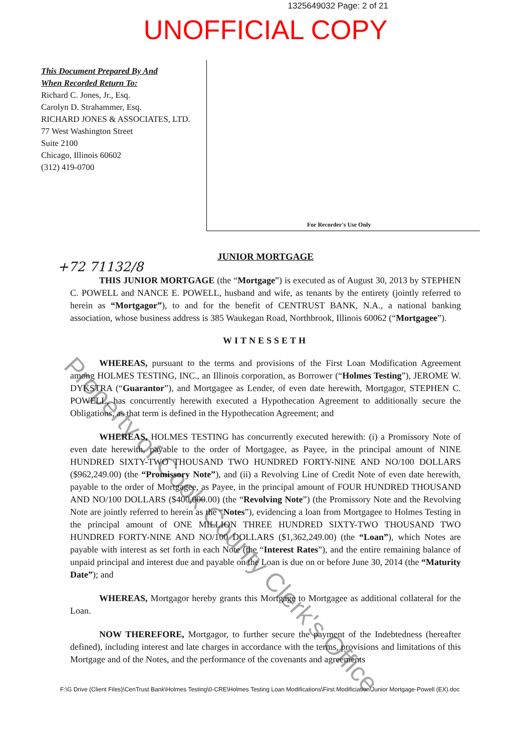1325649032 Page: 2 of 21
UNOFFICIAL COPY
This Document Prepared By And
When Recorded Return To:
Richard C. Jones, Jr., Esq.
Carolyn D. Strahammer, Esq.
RICHARD JONES & ASSOCIATES, LTD.
77 West Washington Street
Suite 2100
Chicago, Illinois 60602
(312) 419-0700
For Recorder's Use Only
JUNIOR MORTGAGE
+72 71132/8
THIS JUNIOR MORTGAGE (the “Mortgage”) is executed as of August 30, 2013 by STEPHEN C. POWELL and NANCE E. POWELL, husband and wife, as tenants by the entirety (jointly referred to herein as “Mortgagor”), to and for the benefit of CENTRUST BANK, N.A., a national banking association, whose business address is 385 Waukegan Road, Northbrook, Illinois 60062 (“Mortgagee”).
WITNESSETH
WHEREAS, pursuant to the terms and provisions of the First Loan Modification Agreement among HOLMES TESTING, INC., an Illinois corporation, as Borrower (“Holmes Testing”), JEROME W. DYKSTRA (“Guarantor”), and Mortgagee as Lender, of even date herewith, Mortgagor, STEPHEN C. POWELL, has concurrently herewith executed a Hypothecation Agreement to additionally secure the Obligations, as that term is defined in the Hypothecation Agreement; and
WHEREAS, HOLMES TESTING has concurrently executed herewith: (i) a Promissory Note of even date herewith, payable to the order of Mortgagee, as Payee, in the principal amount of NINE HUNDRED SIXTY-TWO THOUSAND TWO HUNDRED FORTY-NINE AND NO/100 DOLLARS ($962,249.00) (the “Promissory Note”), and (ii) a Revolving Line of Credit Note of even date herewith, payable to the order of Mortgagee, as Payee, in the principal amount of FOUR HUNDRED THOUSAND AND NO/100 DOLLARS ($400,000.00) (the “Revolving Note”) (the Promissory Note and the Revolving Note are jointly referred to herein as the “Notes”), evidencing a loan from Mortgagee to Holmes Testing in the principal amount of ONE MILLION THREE HUNDRED SIXTY-TWO THOUSAND TWO HUNDRED FORTY-NINE AND NO/100 DOLLARS ($1,362,249.00) (the “Loan”), which Notes are payable with interest as set forth in each Note (the “Interest Rates”), and the entire remaining balance of unpaid principal and interest due and payable on the Loan is due on or before June 30, 2014 (the “Maturity Date”); and
WHEREAS, Mortgagor hereby grants this Mortgage to Mortgagee as additional collateral for the Loan.
NOW THEREFORE, Mortgagor, to further secure the payment of the Indebtedness (hereafter defined), including interest and late charges in accordance with the terms, provisions and limitations of this Mortgage and of the Notes, and the performance of the covenants and agreements
F:\G Drive (Client Files)\CenTrust Bank\Holmes Testing\0-CRE\Holmes Testing Loan Modifications\First Modificiation\Junior Mortgage-Powell (EX).doc
Property of Cook County Clerk's Office